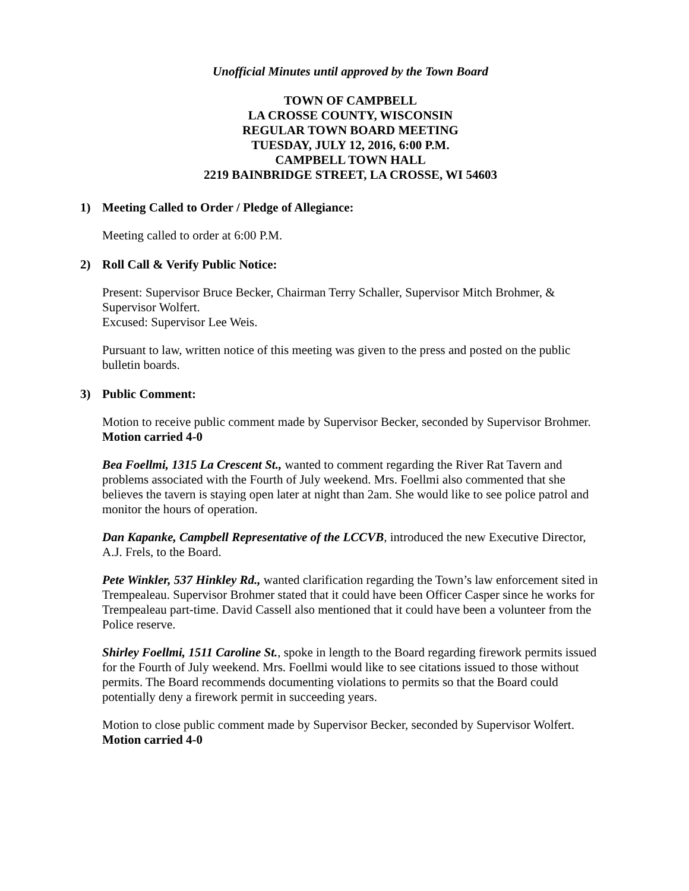Unofficial Minutes until approved by the Town Board
TOWN OF CAMPBELL
LA CROSSE COUNTY, WISCONSIN
REGULAR TOWN BOARD MEETING
TUESDAY, JULY 12, 2016, 6:00 P.M.
CAMPBELL TOWN HALL
2219 BAINBRIDGE STREET, LA CROSSE, WI 54603
1) Meeting Called to Order / Pledge of Allegiance:
Meeting called to order at 6:00 P.M.
2) Roll Call & Verify Public Notice:
Present: Supervisor Bruce Becker, Chairman Terry Schaller, Supervisor Mitch Brohmer, & Supervisor Wolfert.
Excused: Supervisor Lee Weis.
Pursuant to law, written notice of this meeting was given to the press and posted on the public bulletin boards.
3) Public Comment:
Motion to receive public comment made by Supervisor Becker, seconded by Supervisor Brohmer. Motion carried 4-0
Bea Foellmi, 1315 La Crescent St., wanted to comment regarding the River Rat Tavern and problems associated with the Fourth of July weekend. Mrs. Foellmi also commented that she believes the tavern is staying open later at night than 2am. She would like to see police patrol and monitor the hours of operation.
Dan Kapanke, Campbell Representative of the LCCVB, introduced the new Executive Director, A.J. Frels, to the Board.
Pete Winkler, 537 Hinkley Rd., wanted clarification regarding the Town’s law enforcement sited in Trempealeau. Supervisor Brohmer stated that it could have been Officer Casper since he works for Trempealeau part-time. David Cassell also mentioned that it could have been a volunteer from the Police reserve.
Shirley Foellmi, 1511 Caroline St., spoke in length to the Board regarding firework permits issued for the Fourth of July weekend. Mrs. Foellmi would like to see citations issued to those without permits. The Board recommends documenting violations to permits so that the Board could potentially deny a firework permit in succeeding years.
Motion to close public comment made by Supervisor Becker, seconded by Supervisor Wolfert. Motion carried 4-0